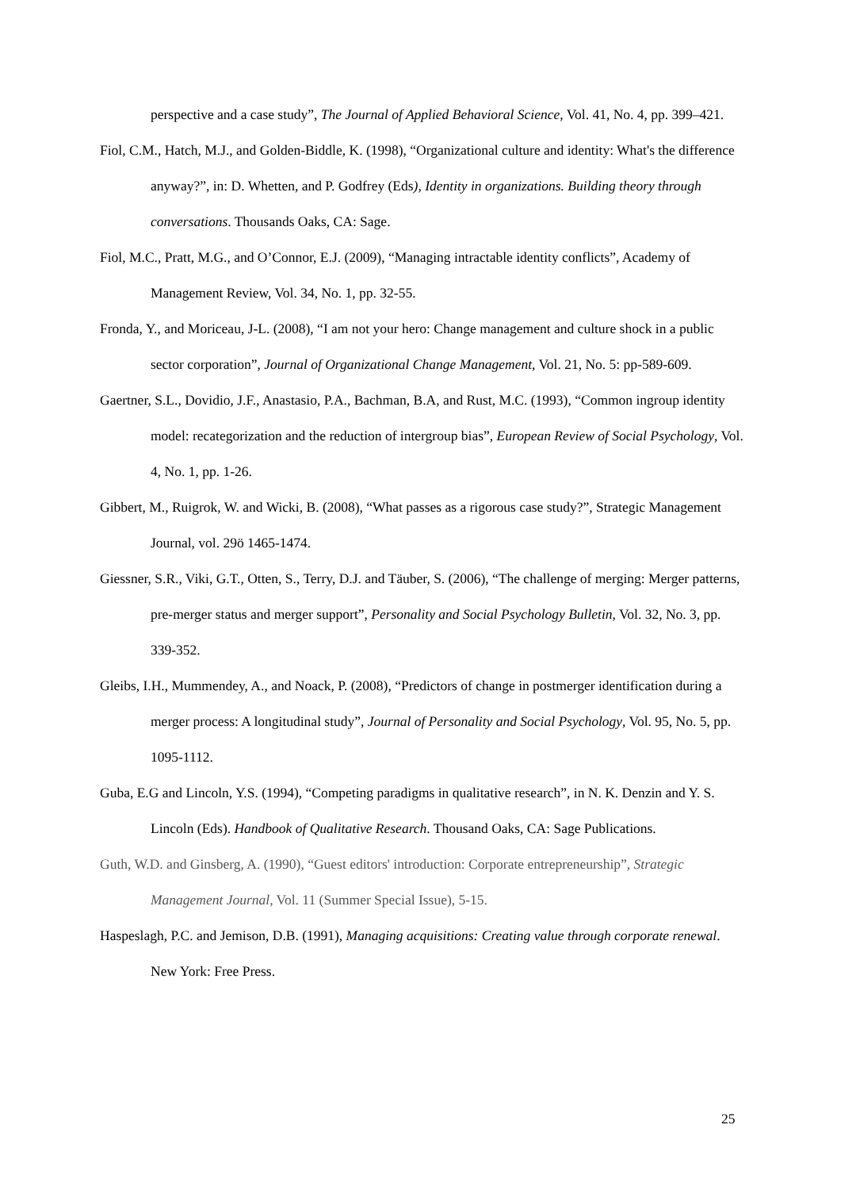perspective and a case study”, The Journal of Applied Behavioral Science, Vol. 41, No. 4, pp. 399–421.
Fiol, C.M., Hatch, M.J., and Golden-Biddle, K. (1998), “Organizational culture and identity: What's the difference anyway?”, in: D. Whetten, and P. Godfrey (Eds), Identity in organizations. Building theory through conversations. Thousands Oaks, CA: Sage.
Fiol, M.C., Pratt, M.G., and O’Connor, E.J. (2009), “Managing intractable identity conflicts”, Academy of Management Review, Vol. 34, No. 1, pp. 32-55.
Fronda, Y., and Moriceau, J-L. (2008), “I am not your hero: Change management and culture shock in a public sector corporation”, Journal of Organizational Change Management, Vol. 21, No. 5: pp-589-609.
Gaertner, S.L., Dovidio, J.F., Anastasio, P.A., Bachman, B.A, and Rust, M.C. (1993), “Common ingroup identity model: recategorization and the reduction of intergroup bias”, European Review of Social Psychology, Vol. 4, No. 1, pp. 1-26.
Gibbert, M., Ruigrok, W. and Wicki, B. (2008), “What passes as a rigorous case study?”, Strategic Management Journal, vol. 29ö 1465-1474.
Giessner, S.R., Viki, G.T., Otten, S., Terry, D.J. and Täuber, S. (2006), “The challenge of merging: Merger patterns, pre-merger status and merger support”, Personality and Social Psychology Bulletin, Vol. 32, No. 3, pp. 339-352.
Gleibs, I.H., Mummendey, A., and Noack, P. (2008), “Predictors of change in postmerger identification during a merger process: A longitudinal study”, Journal of Personality and Social Psychology, Vol. 95, No. 5, pp. 1095-1112.
Guba, E.G and Lincoln, Y.S. (1994), “Competing paradigms in qualitative research”, in N. K. Denzin and Y. S. Lincoln (Eds). Handbook of Qualitative Research. Thousand Oaks, CA: Sage Publications.
Guth, W.D. and Ginsberg, A. (1990), “Guest editors' introduction: Corporate entrepreneurship”, Strategic Management Journal, Vol. 11 (Summer Special Issue), 5-15.
Haspeslagh, P.C. and Jemison, D.B. (1991), Managing acquisitions: Creating value through corporate renewal. New York: Free Press.
25